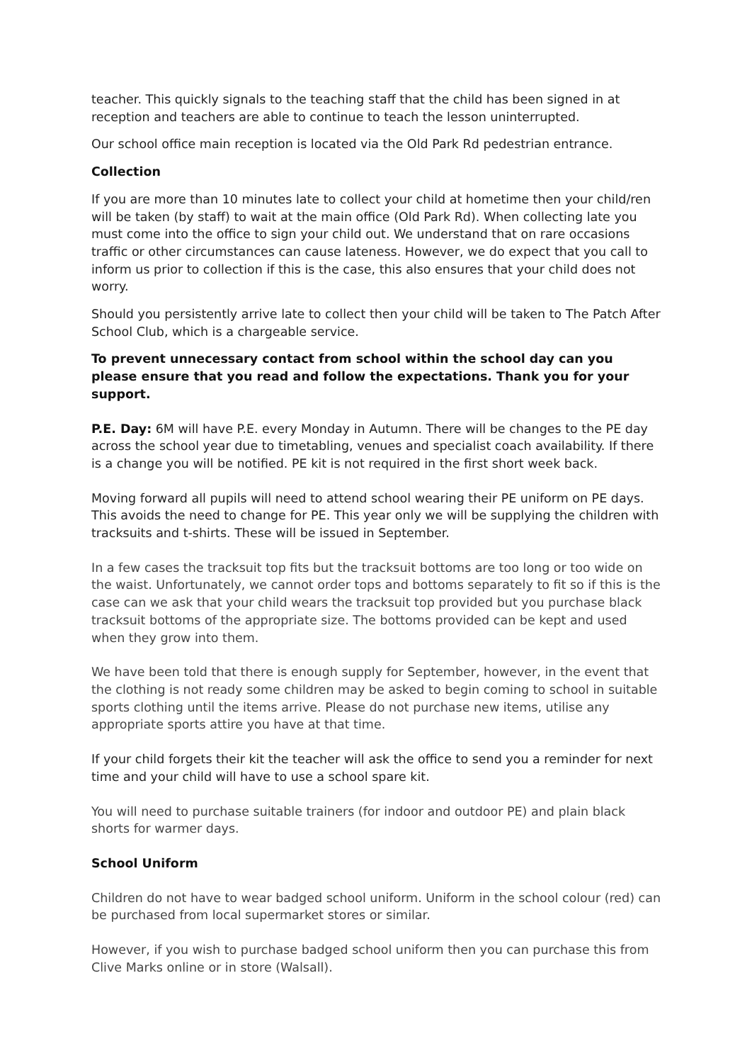teacher. This quickly signals to the teaching staff that the child has been signed in at reception and teachers are able to continue to teach the lesson uninterrupted.
Our school office main reception is located via the Old Park Rd pedestrian entrance.
Collection
If you are more than 10 minutes late to collect your child at hometime then your child/ren will be taken (by staff) to wait at the main office (Old Park Rd). When collecting late you must come into the office to sign your child out. We understand that on rare occasions traffic or other circumstances can cause lateness. However, we do expect that you call to inform us prior to collection if this is the case, this also ensures that your child does not worry.
Should you persistently arrive late to collect then your child will be taken to The Patch After School Club, which is a chargeable service.
To prevent unnecessary contact from school within the school day can you please ensure that you read and follow the expectations. Thank you for your support.
P.E. Day: 6M will have P.E. every Monday in Autumn. There will be changes to the PE day across the school year due to timetabling, venues and specialist coach availability. If there is a change you will be notified. PE kit is not required in the first short week back.
Moving forward all pupils will need to attend school wearing their PE uniform on PE days. This avoids the need to change for PE. This year only we will be supplying the children with tracksuits and t-shirts. These will be issued in September.
In a few cases the tracksuit top fits but the tracksuit bottoms are too long or too wide on the waist. Unfortunately, we cannot order tops and bottoms separately to fit so if this is the case can we ask that your child wears the tracksuit top provided but you purchase black tracksuit bottoms of the appropriate size. The bottoms provided can be kept and used when they grow into them.
We have been told that there is enough supply for September, however, in the event that the clothing is not ready some children may be asked to begin coming to school in suitable sports clothing until the items arrive. Please do not purchase new items, utilise any appropriate sports attire you have at that time.
If your child forgets their kit the teacher will ask the office to send you a reminder for next time and your child will have to use a school spare kit.
You will need to purchase suitable trainers (for indoor and outdoor PE) and plain black shorts for warmer days.
School Uniform
Children do not have to wear badged school uniform. Uniform in the school colour (red) can be purchased from local supermarket stores or similar.
However, if you wish to purchase badged school uniform then you can purchase this from Clive Marks online or in store (Walsall).